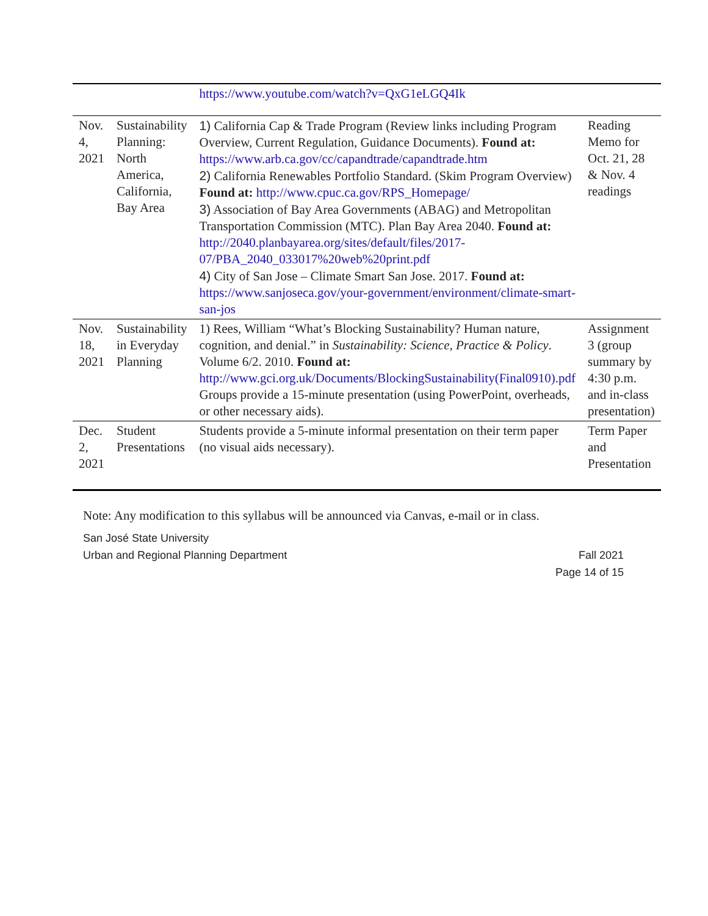| | | https://www.youtube.com/watch?v=QxG1eLGQ4Ik | |
| Nov. 4, 2021 | Sustainability Planning: North America, California, Bay Area | 1) California Cap & Trade Program (Review links including Program Overview, Current Regulation, Guidance Documents). Found at: https://www.arb.ca.gov/cc/capandtrade/capandtrade.htm 2) California Renewables Portfolio Standard. (Skim Program Overview) Found at: http://www.cpuc.ca.gov/RPS_Homepage/ 3) Association of Bay Area Governments (ABAG) and Metropolitan Transportation Commission (MTC). Plan Bay Area 2040. Found at: http://2040.planbayarea.org/sites/default/files/2017-07/PBA_2040_033017%20web%20print.pdf 4) City of San Jose – Climate Smart San Jose. 2017. Found at: https://www.sanjoseca.gov/your-government/environment/climate-smart-san-jos | Reading Memo for Oct. 21, 28 & Nov. 4 readings |
| Nov. 18, 2021 | Sustainability in Everyday Planning | 1) Rees, William “What’s Blocking Sustainability? Human nature, cognition, and denial.” in Sustainability: Science, Practice & Policy . Volume 6/2. 2010. Found at: http://www.gci.org.uk/Documents/BlockingSustainability(Final0910).pdf Groups provide a 15-minute presentation (using PowerPoint, overheads, or other necessary aids). | Assignment 3 (group summary by 4:30 p.m. and in-class presentation) |
| Dec. 2, 2021 | Student Presentations | Students provide a 5-minute informal presentation on their term paper (no visual aids necessary). | Term Paper and Presentation |
Note: Any modification to this syllabus will be announced via Canvas, e-mail or in class.
San José State University
Urban and Regional Planning Department Fall 2021
Page 14 of 15